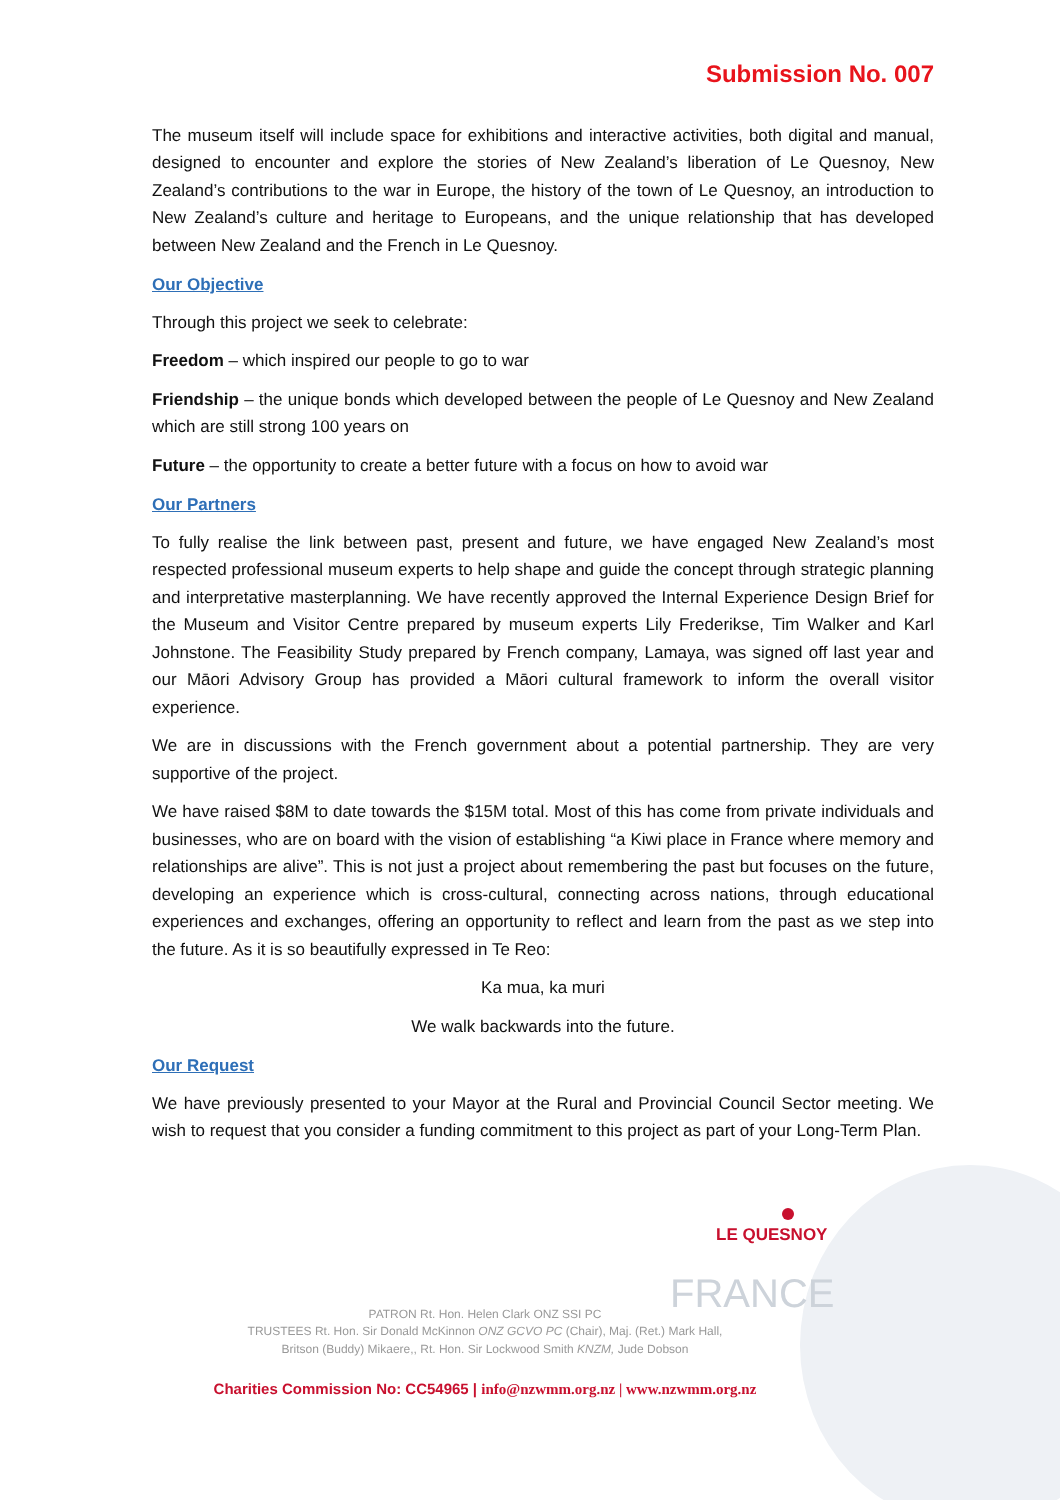Submission No. 007
The museum itself will include space for exhibitions and interactive activities, both digital and manual, designed to encounter and explore the stories of New Zealand’s liberation of Le Quesnoy, New Zealand’s contributions to the war in Europe, the history of the town of Le Quesnoy, an introduction to New Zealand’s culture and heritage to Europeans, and the unique relationship that has developed between New Zealand and the French in Le Quesnoy.
Our Objective
Through this project we seek to celebrate:
Freedom – which inspired our people to go to war
Friendship – the unique bonds which developed between the people of Le Quesnoy and New Zealand which are still strong 100 years on
Future – the opportunity to create a better future with a focus on how to avoid war
Our Partners
To fully realise the link between past, present and future, we have engaged New Zealand’s most respected professional museum experts to help shape and guide the concept through strategic planning and interpretative masterplanning. We have recently approved the Internal Experience Design Brief for the Museum and Visitor Centre prepared by museum experts Lily Frederikse, Tim Walker and Karl Johnstone. The Feasibility Study prepared by French company, Lamaya, was signed off last year and our Māori Advisory Group has provided a Māori cultural framework to inform the overall visitor experience.
We are in discussions with the French government about a potential partnership. They are very supportive of the project.
We have raised $8M to date towards the $15M total. Most of this has come from private individuals and businesses, who are on board with the vision of establishing “a Kiwi place in France where memory and relationships are alive”. This is not just a project about remembering the past but focuses on the future, developing an experience which is cross-cultural, connecting across nations, through educational experiences and exchanges, offering an opportunity to reflect and learn from the past as we step into the future. As it is so beautifully expressed in Te Reo:
Ka mua, ka muri
We walk backwards into the future.
Our Request
We have previously presented to your Mayor at the Rural and Provincial Council Sector meeting. We wish to request that you consider a funding commitment to this project as part of your Long-Term Plan.
LE QUESNOY
FRANCE
PATRON Rt. Hon. Helen Clark ONZ SSI PC
TRUSTEES Rt. Hon. Sir Donald McKinnon ONZ GCVO PC (Chair), Maj. (Ret.) Mark Hall,
Britson (Buddy) Mikaere,, Rt. Hon. Sir Lockwood Smith KNZM, Jude Dobson
Charities Commission No: CC54965 | info@nzwmm.org.nz | www.nzwmm.org.nz